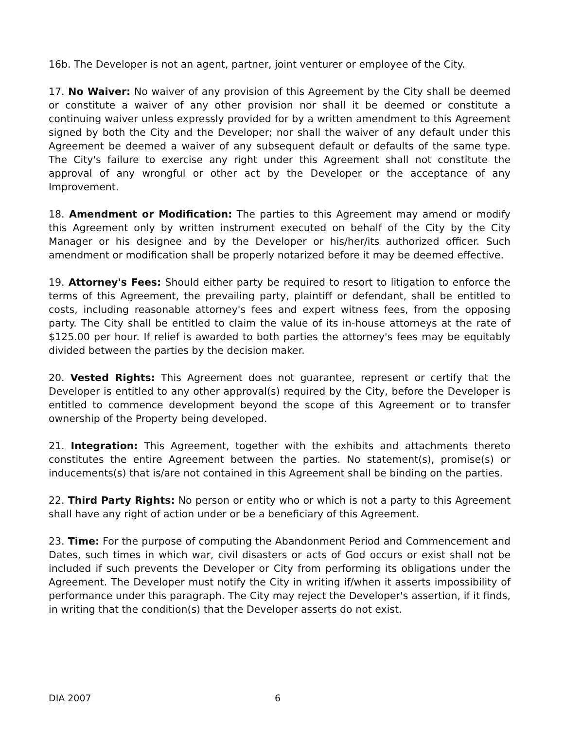16b. The Developer is not an agent, partner, joint venturer or employee of the City.
17. No Waiver: No waiver of any provision of this Agreement by the City shall be deemed or constitute a waiver of any other provision nor shall it be deemed or constitute a continuing waiver unless expressly provided for by a written amendment to this Agreement signed by both the City and the Developer; nor shall the waiver of any default under this Agreement be deemed a waiver of any subsequent default or defaults of the same type. The City's failure to exercise any right under this Agreement shall not constitute the approval of any wrongful or other act by the Developer or the acceptance of any Improvement.
18. Amendment or Modification: The parties to this Agreement may amend or modify this Agreement only by written instrument executed on behalf of the City by the City Manager or his designee and by the Developer or his/her/its authorized officer. Such amendment or modification shall be properly notarized before it may be deemed effective.
19. Attorney's Fees: Should either party be required to resort to litigation to enforce the terms of this Agreement, the prevailing party, plaintiff or defendant, shall be entitled to costs, including reasonable attorney's fees and expert witness fees, from the opposing party. The City shall be entitled to claim the value of its in-house attorneys at the rate of $125.00 per hour. If relief is awarded to both parties the attorney's fees may be equitably divided between the parties by the decision maker.
20. Vested Rights: This Agreement does not guarantee, represent or certify that the Developer is entitled to any other approval(s) required by the City, before the Developer is entitled to commence development beyond the scope of this Agreement or to transfer ownership of the Property being developed.
21. Integration: This Agreement, together with the exhibits and attachments thereto constitutes the entire Agreement between the parties. No statement(s), promise(s) or inducements(s) that is/are not contained in this Agreement shall be binding on the parties.
22. Third Party Rights: No person or entity who or which is not a party to this Agreement shall have any right of action under or be a beneficiary of this Agreement.
23. Time: For the purpose of computing the Abandonment Period and Commencement and Dates, such times in which war, civil disasters or acts of God occurs or exist shall not be included if such prevents the Developer or City from performing its obligations under the Agreement. The Developer must notify the City in writing if/when it asserts impossibility of performance under this paragraph. The City may reject the Developer's assertion, if it finds, in writing that the condition(s) that the Developer asserts do not exist.
DIA 2007 6